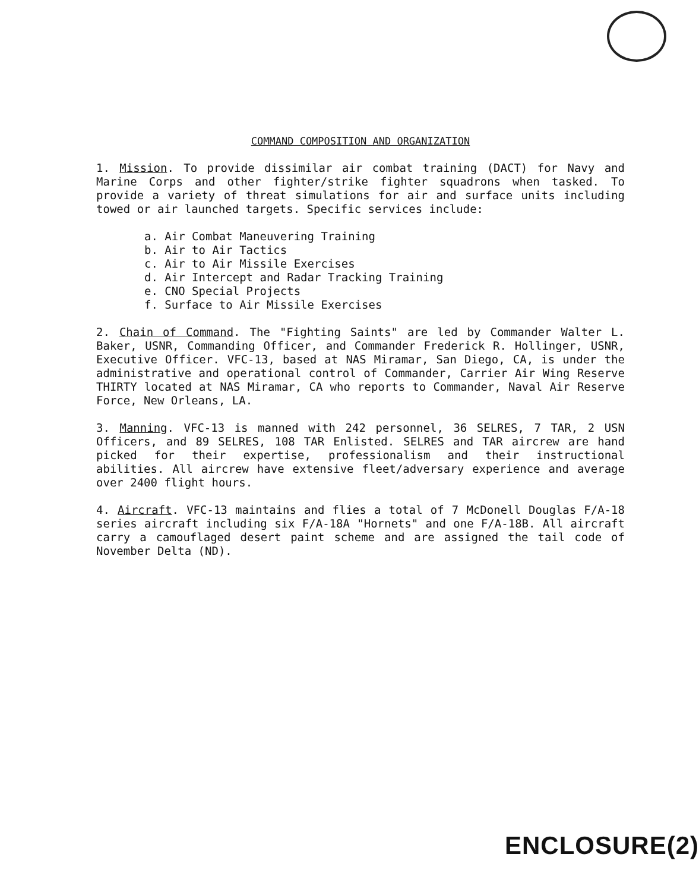COMMAND COMPOSITION AND ORGANIZATION
1. Mission. To provide dissimilar air combat training (DACT) for Navy and Marine Corps and other fighter/strike fighter squadrons when tasked. To provide a variety of threat simulations for air and surface units including towed or air launched targets. Specific services include:
a. Air Combat Maneuvering Training
b. Air to Air Tactics
c. Air to Air Missile Exercises
d. Air Intercept and Radar Tracking Training
e. CNO Special Projects
f. Surface to Air Missile Exercises
2. Chain of Command. The "Fighting Saints" are led by Commander Walter L. Baker, USNR, Commanding Officer, and Commander Frederick R. Hollinger, USNR, Executive Officer. VFC-13, based at NAS Miramar, San Diego, CA, is under the administrative and operational control of Commander, Carrier Air Wing Reserve THIRTY located at NAS Miramar, CA who reports to Commander, Naval Air Reserve Force, New Orleans, LA.
3. Manning. VFC-13 is manned with 242 personnel, 36 SELRES, 7 TAR, 2 USN Officers, and 89 SELRES, 108 TAR Enlisted. SELRES and TAR aircrew are hand picked for their expertise, professionalism and their instructional abilities. All aircrew have extensive fleet/adversary experience and average over 2400 flight hours.
4. Aircraft. VFC-13 maintains and flies a total of 7 McDonell Douglas F/A-18 series aircraft including six F/A-18A "Hornets" and one F/A-18B. All aircraft carry a camouflaged desert paint scheme and are assigned the tail code of November Delta (ND).
ENCLOSURE(2)